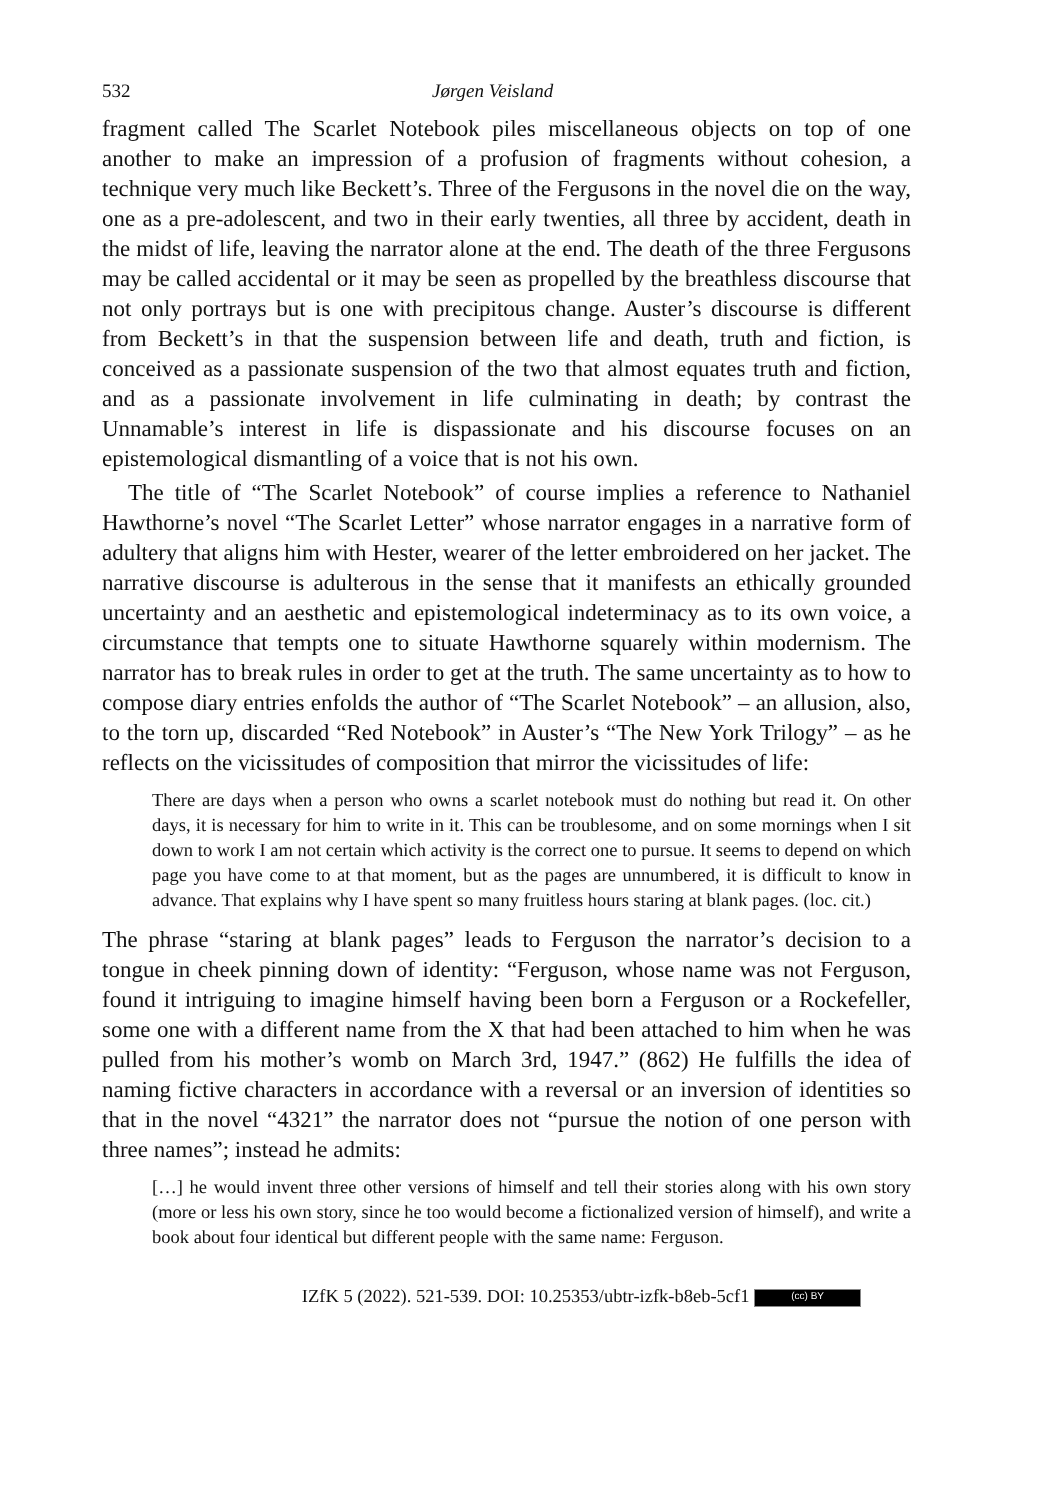532 Jørgen Veisland
fragment called The Scarlet Notebook piles miscellaneous objects on top of one another to make an impression of a profusion of fragments without cohesion, a technique very much like Beckett’s. Three of the Fergusons in the novel die on the way, one as a pre-adolescent, and two in their early twenties, all three by accident, death in the midst of life, leaving the narrator alone at the end. The death of the three Fergusons may be called accidental or it may be seen as propelled by the breathless discourse that not only portrays but is one with precipitous change. Auster’s discourse is different from Beckett’s in that the suspension between life and death, truth and fiction, is conceived as a passionate suspension of the two that almost equates truth and fiction, and as a passionate involvement in life culminating in death; by contrast the Unnamable’s interest in life is dispassionate and his discourse focuses on an epistemological dismantling of a voice that is not his own.
The title of “The Scarlet Notebook” of course implies a reference to Nathaniel Hawthorne’s novel “The Scarlet Letter” whose narrator engages in a narrative form of adultery that aligns him with Hester, wearer of the letter embroidered on her jacket. The narrative discourse is adulterous in the sense that it manifests an ethically grounded uncertainty and an aesthetic and epistemological indeterminacy as to its own voice, a circumstance that tempts one to situate Hawthorne squarely within modernism. The narrator has to break rules in order to get at the truth. The same uncertainty as to how to compose diary entries enfolds the author of “The Scarlet Notebook” – an allusion, also, to the torn up, discarded “Red Notebook” in Auster’s “The New York Trilogy” – as he reflects on the vicissitudes of composition that mirror the vicissitudes of life:
There are days when a person who owns a scarlet notebook must do nothing but read it. On other days, it is necessary for him to write in it. This can be troublesome, and on some mornings when I sit down to work I am not certain which activity is the correct one to pursue. It seems to depend on which page you have come to at that moment, but as the pages are unnumbered, it is difficult to know in advance. That explains why I have spent so many fruitless hours staring at blank pages. (loc. cit.)
The phrase “staring at blank pages” leads to Ferguson the narrator’s decision to a tongue in cheek pinning down of identity: “Ferguson, whose name was not Ferguson, found it intriguing to imagine himself having been born a Ferguson or a Rockefeller, some one with a different name from the X that had been attached to him when he was pulled from his mother’s womb on March 3rd, 1947.” (862) He fulfills the idea of naming fictive characters in accordance with a reversal or an inversion of identities so that in the novel “4321” the narrator does not “pursue the notion of one person with three names”; instead he admits:
[…] he would invent three other versions of himself and tell their stories along with his own story (more or less his own story, since he too would become a fictionalized version of himself), and write a book about four identical but different people with the same name: Ferguson.
IZfK 5 (2022). 521-539. DOI: 10.25353/ubtr-izfk-b8eb-5cf1 (cc) BY